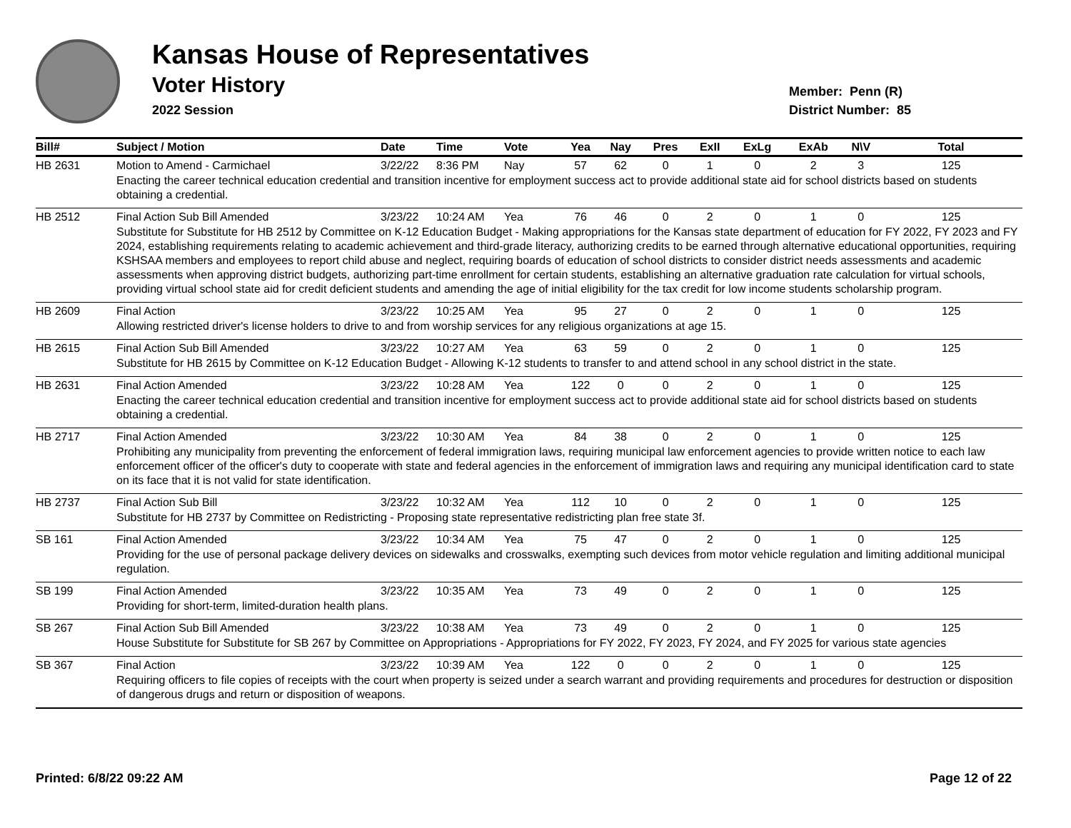Kansas House of Representatives
Voter History
2022 Session
Member: Penn (R)
District Number: 85
| Bill# | Subject / Motion | Date | Time | Vote | Yea | Nay | Pres | ExII | ExLg | ExAb | N\V | Total |
| --- | --- | --- | --- | --- | --- | --- | --- | --- | --- | --- | --- | --- |
| HB 2631 | Motion to Amend - Carmichael | 3/22/22 | 8:36 PM | Nay | 57 | 62 | 0 | 1 | 0 | 2 | 3 | 125 |
| | Enacting the career technical education credential and transition incentive for employment success act to provide additional state aid for school districts based on students obtaining a credential. | | | | | | | | | | | |
| HB 2512 | Final Action Sub Bill Amended | 3/23/22 | 10:24 AM | Yea | 76 | 46 | 0 | 2 | 0 | 1 | 0 | 125 |
| | Substitute for Substitute for HB 2512 by Committee on K-12 Education Budget - Making appropriations for the Kansas state department of education for FY 2022, FY 2023 and FY 2024, establishing requirements relating to academic achievement and third-grade literacy, authorizing credits to be earned through alternative educational opportunities, requiring KSHSAA members and employees to report child abuse and neglect, requiring boards of education of school districts to consider district needs assessments and academic assessments when approving district budgets, authorizing part-time enrollment for certain students, establishing an alternative graduation rate calculation for virtual schools, providing virtual school state aid for credit deficient students and amending the age of initial eligibility for the tax credit for low income students scholarship program. | | | | | | | | | | | |
| HB 2609 | Final Action | 3/23/22 | 10:25 AM | Yea | 95 | 27 | 0 | 2 | 0 | 1 | 0 | 125 |
| | Allowing restricted driver's license holders to drive to and from worship services for any religious organizations at age 15. | | | | | | | | | | | |
| HB 2615 | Final Action Sub Bill Amended | 3/23/22 | 10:27 AM | Yea | 63 | 59 | 0 | 2 | 0 | 1 | 0 | 125 |
| | Substitute for HB 2615 by Committee on K-12 Education Budget - Allowing K-12 students to transfer to and attend school in any school district in the state. | | | | | | | | | | | |
| HB 2631 | Final Action Amended | 3/23/22 | 10:28 AM | Yea | 122 | 0 | 0 | 2 | 0 | 1 | 0 | 125 |
| | Enacting the career technical education credential and transition incentive for employment success act to provide additional state aid for school districts based on students obtaining a credential. | | | | | | | | | | | |
| HB 2717 | Final Action Amended | 3/23/22 | 10:30 AM | Yea | 84 | 38 | 0 | 2 | 0 | 1 | 0 | 125 |
| | Prohibiting any municipality from preventing the enforcement of federal immigration laws, requiring municipal law enforcement agencies to provide written notice to each law enforcement officer of the officer's duty to cooperate with state and federal agencies in the enforcement of immigration laws and requiring any municipal identification card to state on its face that it is not valid for state identification. | | | | | | | | | | | |
| HB 2737 | Final Action Sub Bill | 3/23/22 | 10:32 AM | Yea | 112 | 10 | 0 | 2 | 0 | 1 | 0 | 125 |
| | Substitute for HB 2737 by Committee on Redistricting - Proposing state representative redistricting plan free state 3f. | | | | | | | | | | | |
| SB 161 | Final Action Amended | 3/23/22 | 10:34 AM | Yea | 75 | 47 | 0 | 2 | 0 | 1 | 0 | 125 |
| | Providing for the use of personal package delivery devices on sidewalks and crosswalks, exempting such devices from motor vehicle regulation and limiting additional municipal regulation. | | | | | | | | | | | |
| SB 199 | Final Action Amended | 3/23/22 | 10:35 AM | Yea | 73 | 49 | 0 | 2 | 0 | 1 | 0 | 125 |
| | Providing for short-term, limited-duration health plans. | | | | | | | | | | | |
| SB 267 | Final Action Sub Bill Amended | 3/23/22 | 10:38 AM | Yea | 73 | 49 | 0 | 2 | 0 | 1 | 0 | 125 |
| | House Substitute for Substitute for SB 267 by Committee on Appropriations - Appropriations for FY 2022, FY 2023, FY 2024, and FY 2025 for various state agencies | | | | | | | | | | | |
| SB 367 | Final Action | 3/23/22 | 10:39 AM | Yea | 122 | 0 | 0 | 2 | 0 | 1 | 0 | 125 |
| | Requiring officers to file copies of receipts with the court when property is seized under a search warrant and providing requirements and procedures for destruction or disposition of dangerous drugs and return or disposition of weapons. | | | | | | | | | | | |
Printed: 6/8/22 09:22 AM Page 12 of 22